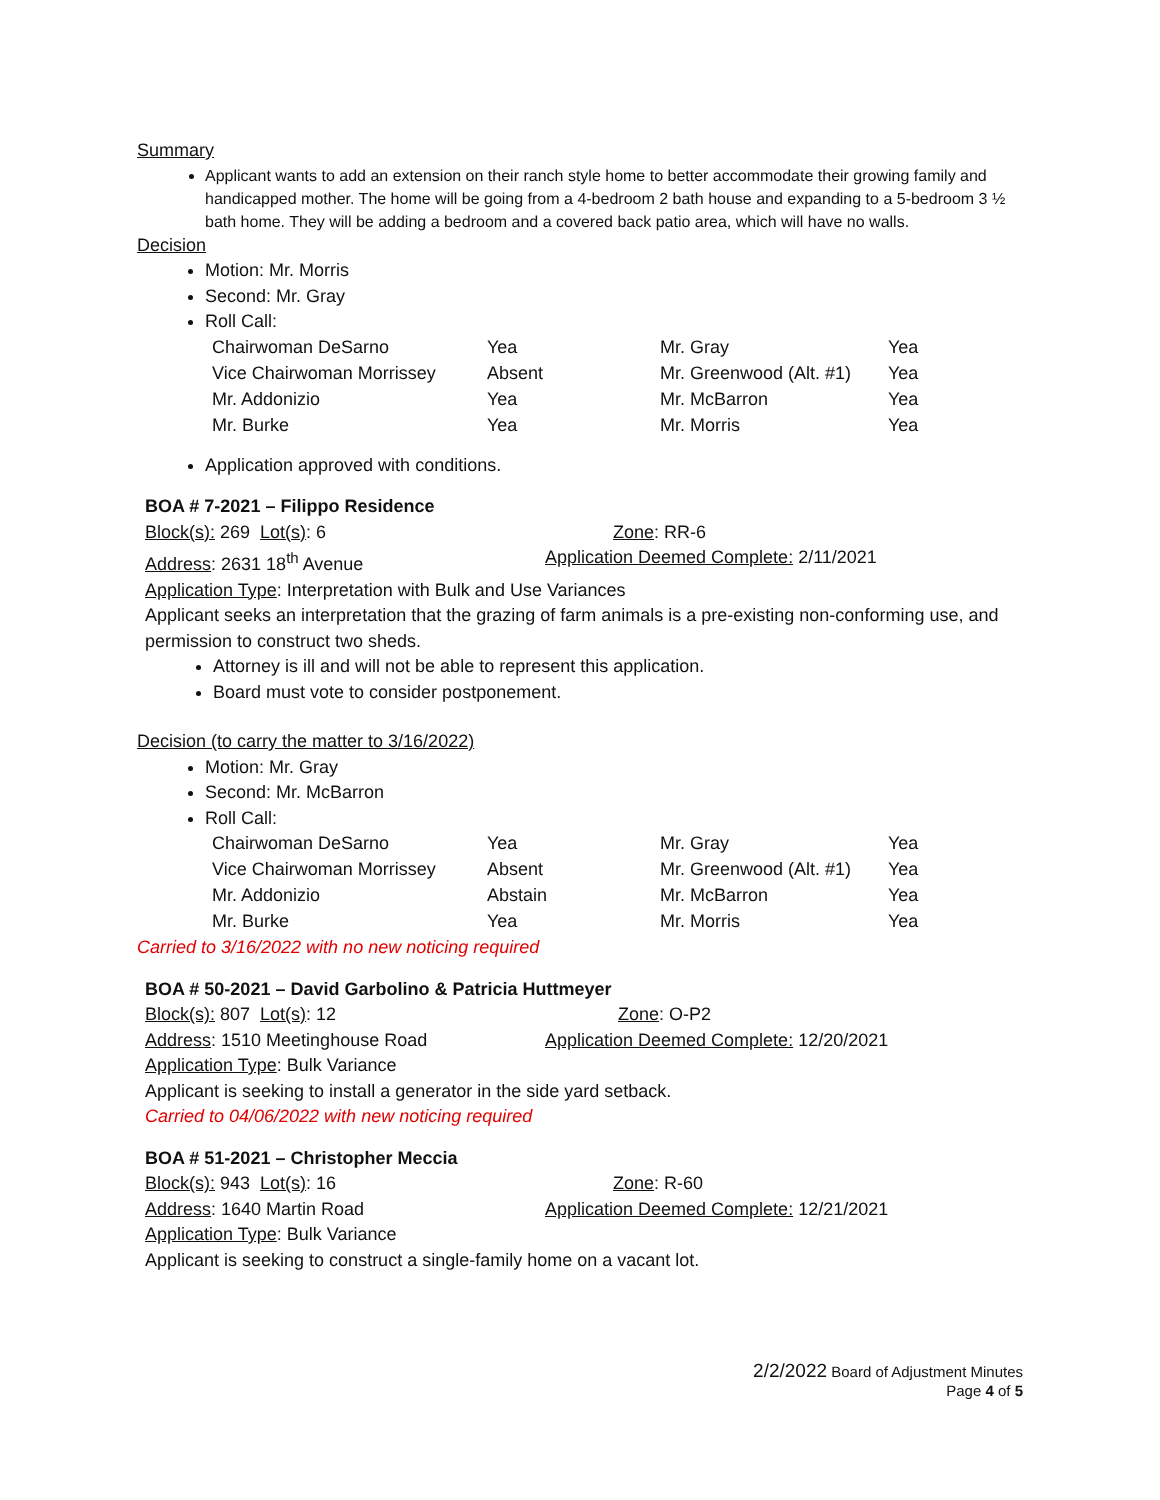Summary
Applicant wants to add an extension on their ranch style home to better accommodate their growing family and handicapped mother. The home will be going from a 4-bedroom 2 bath house and expanding to a 5-bedroom 3 ½ bath home. They will be adding a bedroom and a covered back patio area, which will have no walls.
Decision
Motion: Mr. Morris
Second: Mr. Gray
Roll Call:
| Chairwoman DeSarno | Yea | Mr. Gray | Yea |
| Vice Chairwoman Morrissey | Absent | Mr. Greenwood (Alt. #1) | Yea |
| Mr. Addonizio | Yea | Mr. McBarron | Yea |
| Mr. Burke | Yea | Mr. Morris | Yea |
Application approved with conditions.
BOA # 7-2021 – Filippo Residence
Block(s): 269 Lot(s): 6 Zone: RR-6
Address: 2631 18<sup>th</sup> Avenue Application Deemed Complete: 2/11/2021
Application Type: Interpretation with Bulk and Use Variances
Applicant seeks an interpretation that the grazing of farm animals is a pre-existing non-conforming use, and permission to construct two sheds.
Attorney is ill and will not be able to represent this application.
Board must vote to consider postponement.
Decision (to carry the matter to 3/16/2022)
Motion: Mr. Gray
Second: Mr. McBarron
Roll Call:
| Chairwoman DeSarno | Yea | Mr. Gray | Yea |
| Vice Chairwoman Morrissey | Absent | Mr. Greenwood (Alt. #1) | Yea |
| Mr. Addonizio | Abstain | Mr. McBarron | Yea |
| Mr. Burke | Yea | Mr. Morris | Yea |
Carried to 3/16/2022 with no new noticing required
BOA # 50-2021 – David Garbolino & Patricia Huttmeyer
Block(s): 807 Lot(s): 12 Zone: O-P2
Address: 1510 Meetinghouse Road Application Deemed Complete: 12/20/2021
Application Type: Bulk Variance
Applicant is seeking to install a generator in the side yard setback.
Carried to 04/06/2022 with new noticing required
BOA # 51-2021 – Christopher Meccia
Block(s): 943 Lot(s): 16 Zone: R-60
Address: 1640 Martin Road Application Deemed Complete: 12/21/2021
Application Type: Bulk Variance
Applicant is seeking to construct a single-family home on a vacant lot.
2/2/2022 Board of Adjustment Minutes
Page 4 of 5